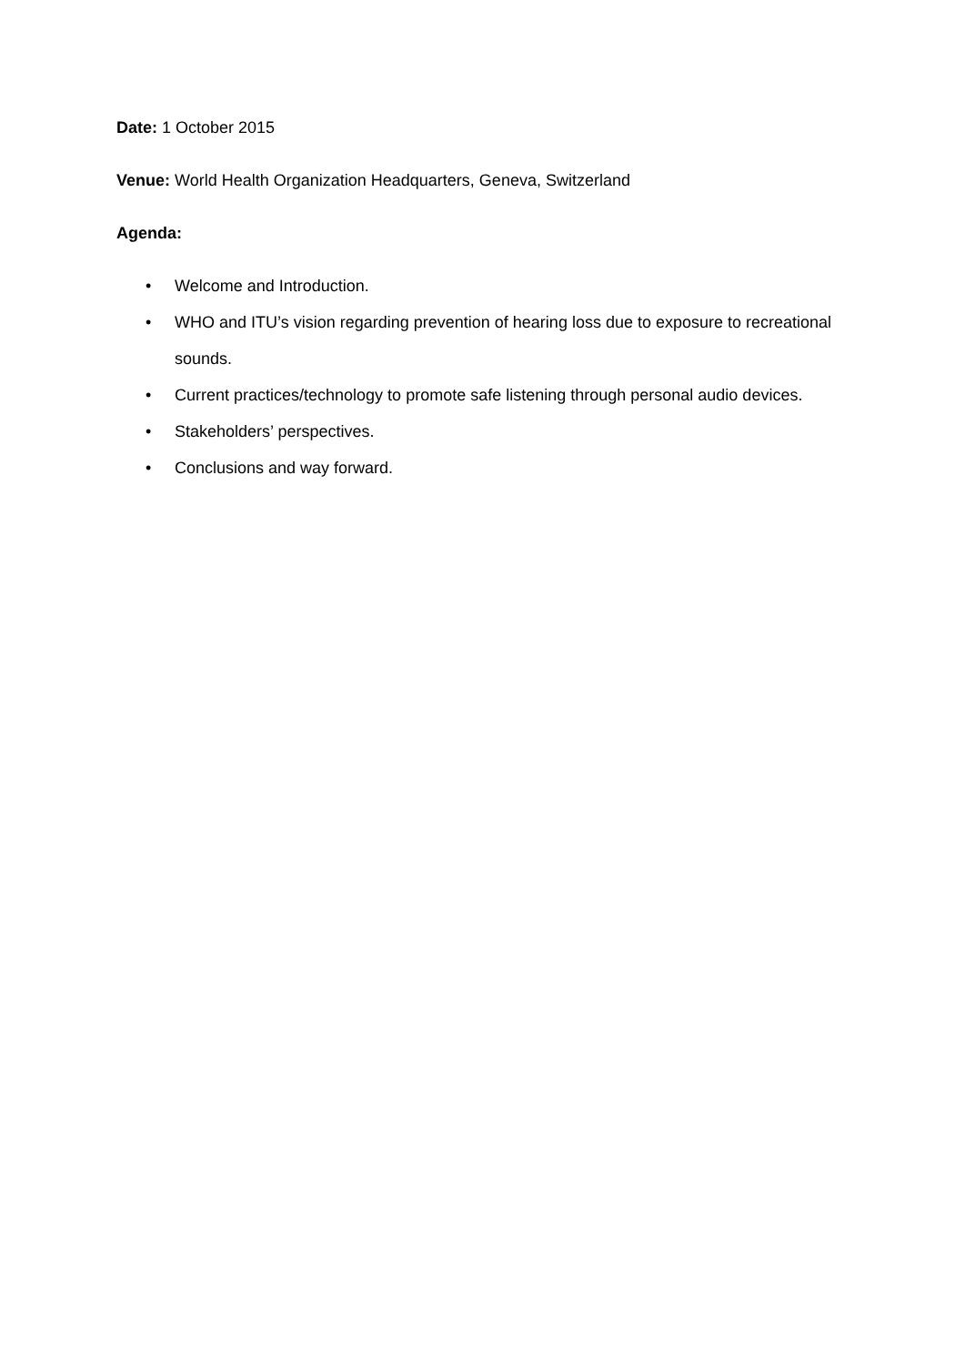Date: 1 October 2015
Venue: World Health Organization Headquarters, Geneva, Switzerland
Agenda:
• Welcome and Introduction.
• WHO and ITU’s vision regarding prevention of hearing loss due to exposure to recreational sounds.
• Current practices/technology to promote safe listening through personal audio devices.
• Stakeholders’ perspectives.
• Conclusions and way forward.